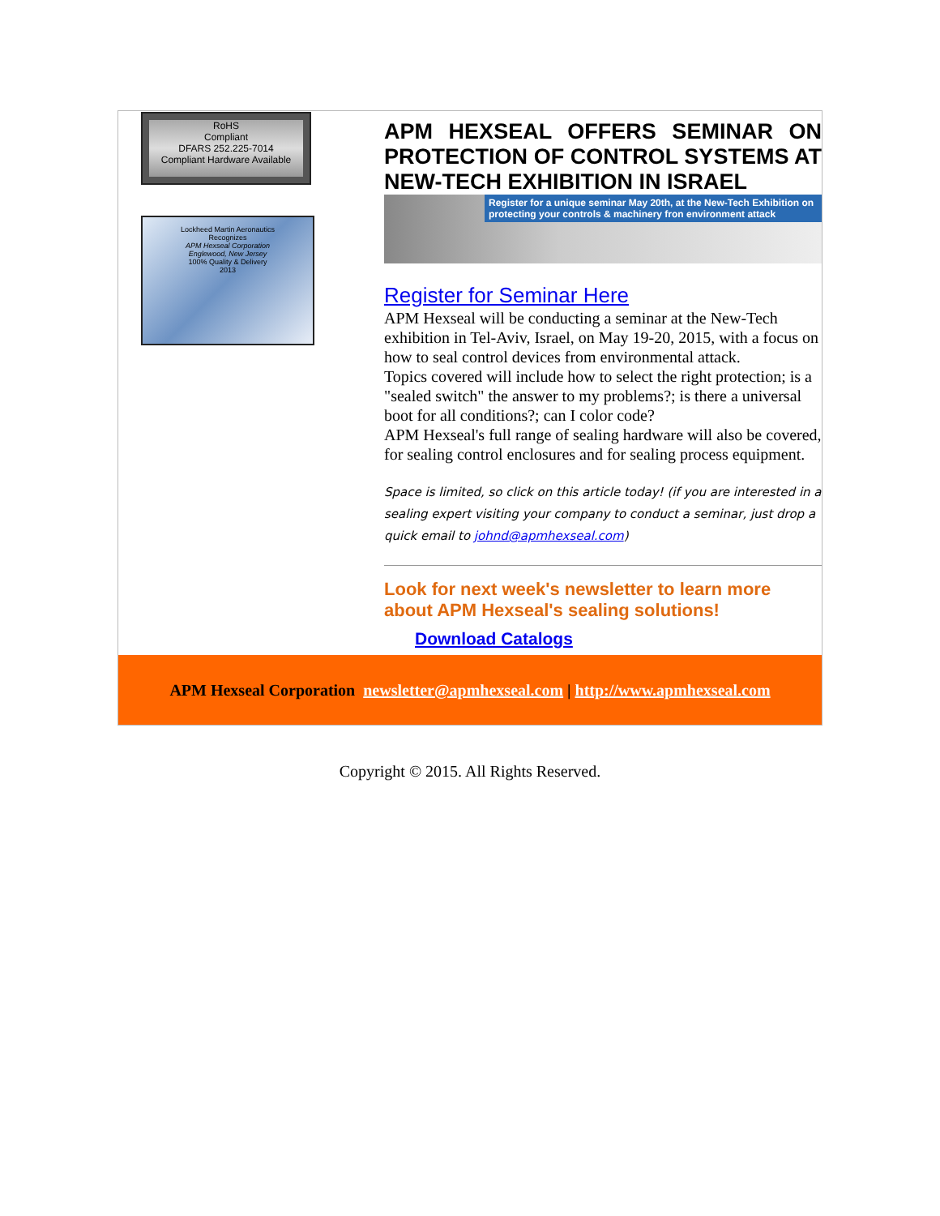RoHS
Compliant
DFARS 252.225-7014
Compliant Hardware Available
Lockheed Martin Aeronautics
Recognizes
APM Hexseal Corporation
Englewood, New Jersey
100% Quality & Delivery
2013
APM HEXSEAL OFFERS SEMINAR ON PROTECTION OF CONTROL SYSTEMS AT NEW-TECH EXHIBITION IN ISRAEL
Register for a unique seminar May 20th, at the New-Tech Exhibition on protecting your controls & machinery fron environment attack
Register for Seminar Here
APM Hexseal will be conducting a seminar at the New-Tech exhibition in Tel-Aviv, Israel, on May 19-20, 2015, with a focus on how to seal control devices from environmental attack.
Topics covered will include how to select the right protection; is a "sealed switch" the answer to my problems?; is there a universal boot for all conditions?; can I color code?
APM Hexseal's full range of sealing hardware will also be covered, for sealing control enclosures and for sealing process equipment.
Space is limited, so click on this article today! (if you are interested in a sealing expert visiting your company to conduct a seminar, just drop a quick email to johnd@apmhexseal.com)
Look for next week's newsletter to learn more about APM Hexseal's sealing solutions!
Download Catalogs
APM Hexseal Corporation newsletter@apmhexseal.com | http://www.apmhexseal.com
Copyright © 2015. All Rights Reserved.